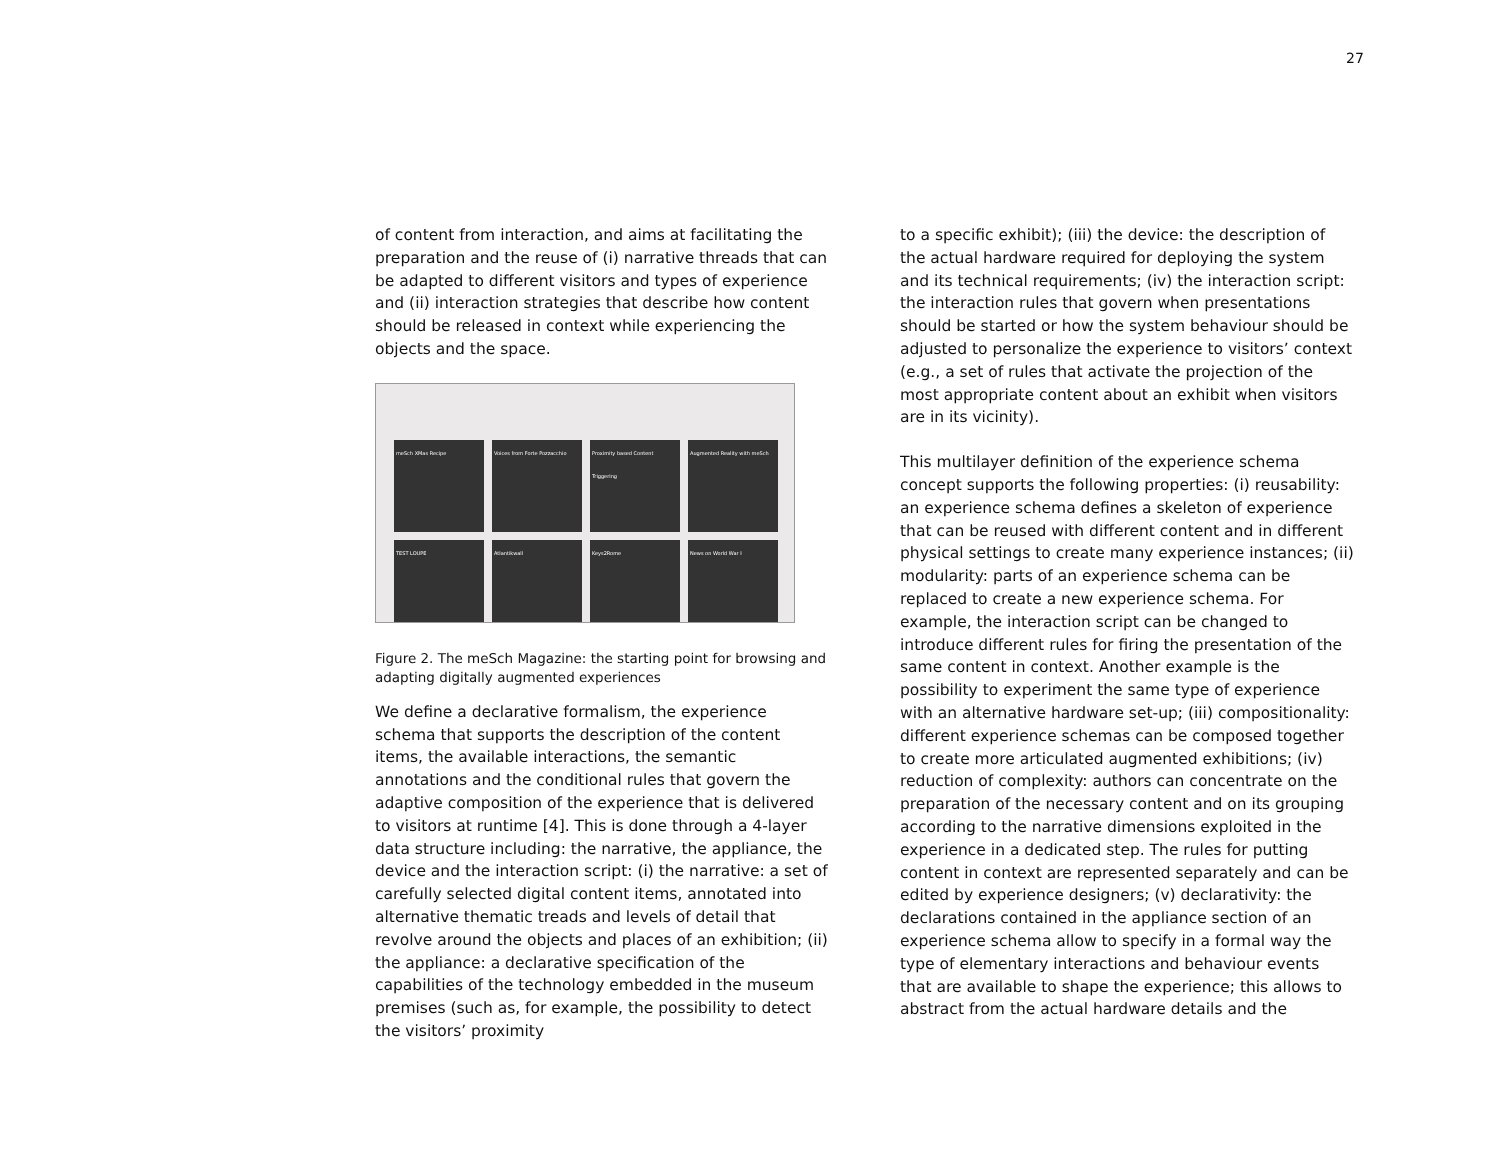27
of content from interaction, and aims at facilitating the preparation and the reuse of (i) narrative threads that can be adapted to different visitors and types of experience and (ii) interaction strategies that describe how content should be released in context while experiencing the objects and the space.
meSch XMas Recipe
Voices from Forte Pozzacchio
Proximity based Content Triggering
Augmented Reality with meSch
TEST LOUPE
Atlantikwall
Keys2Rome
News on World War I
Figure 2. The meSch Magazine: the starting point for browsing and adapting digitally augmented experiences
We define a declarative formalism, the experience schema that supports the description of the content items, the available interactions, the semantic annotations and the conditional rules that govern the adaptive composition of the experience that is delivered to visitors at runtime [4]. This is done through a 4-layer data structure including: the narrative, the appliance, the device and the interaction script: (i) the narrative: a set of carefully selected digital content items, annotated into alternative thematic treads and levels of detail that revolve around the objects and places of an exhibition; (ii) the appliance: a declarative specification of the capabilities of the technology embedded in the museum premises (such as, for example, the possibility to detect the visitors’ proximity
to a specific exhibit); (iii) the device: the description of the actual hardware required for deploying the system and its technical requirements; (iv) the interaction script: the interaction rules that govern when presentations should be started or how the system behaviour should be adjusted to personalize the experience to visitors’ context (e.g., a set of rules that activate the projection of the most appropriate content about an exhibit when visitors are in its vicinity).
This multilayer definition of the experience schema concept supports the following properties: (i) reusability: an experience schema defines a skeleton of experience that can be reused with different content and in different physical settings to create many experience instances; (ii) modularity: parts of an experience schema can be replaced to create a new experience schema. For example, the interaction script can be changed to introduce different rules for firing the presentation of the same content in context. Another example is the possibility to experiment the same type of experience with an alternative hardware set-up; (iii) compositionality: different experience schemas can be composed together to create more articulated augmented exhibitions; (iv) reduction of complexity: authors can concentrate on the preparation of the necessary content and on its grouping according to the narrative dimensions exploited in the experience in a dedicated step. The rules for putting content in context are represented separately and can be edited by experience designers; (v) declarativity: the declarations contained in the appliance section of an experience schema allow to specify in a formal way the type of elementary interactions and behaviour events that are available to shape the experience; this allows to abstract from the actual hardware details and the